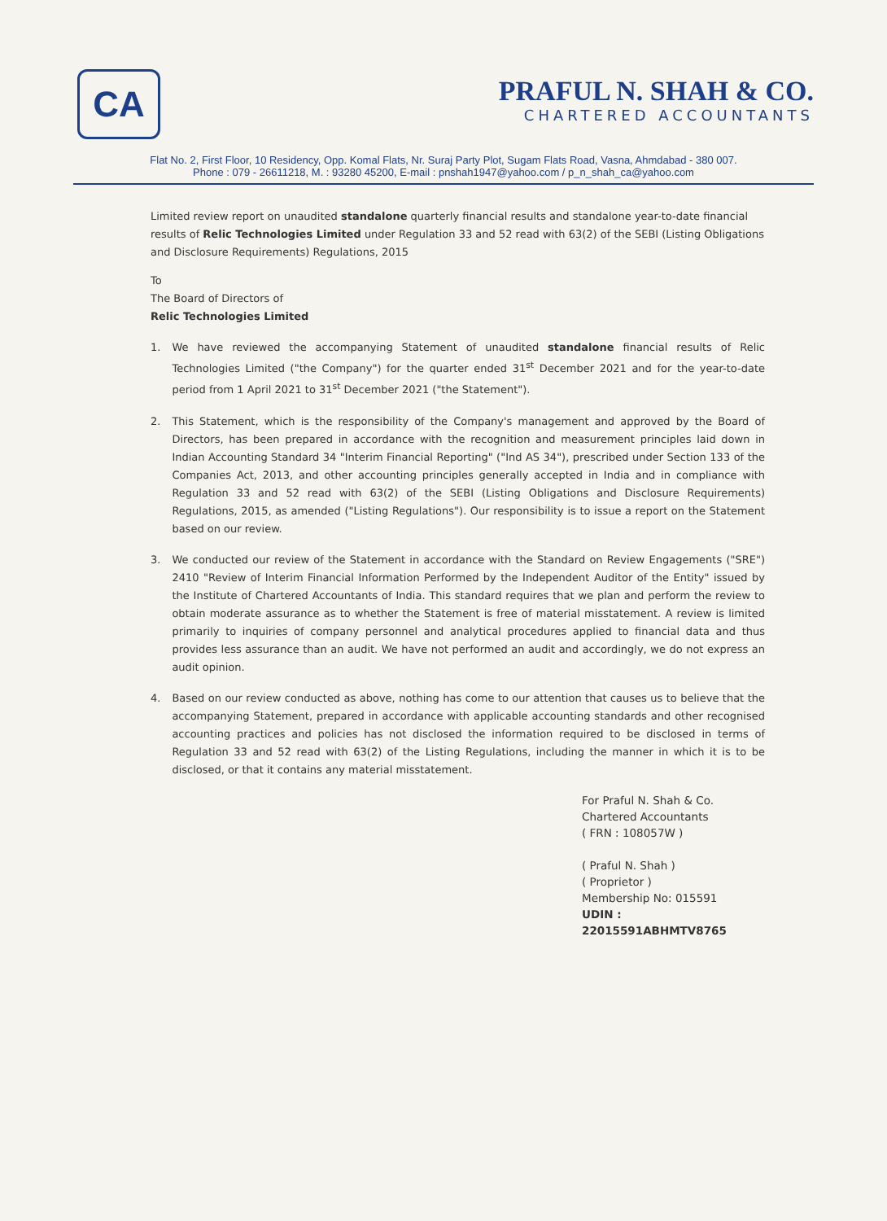CA
PRAFUL N. SHAH & CO.
CHARTERED ACCOUNTANTS
Flat No. 2, First Floor, 10 Residency, Opp. Komal Flats, Nr. Suraj Party Plot, Sugam Flats Road, Vasna, Ahmdabad - 380 007.
Phone : 079 - 26611218, M. : 93280 45200, E-mail : pnshah1947@yahoo.com / p_n_shah_ca@yahoo.com
Limited review report on unaudited standalone quarterly financial results and standalone year-to-date financial results of Relic Technologies Limited under Regulation 33 and 52 read with 63(2) of the SEBI (Listing Obligations and Disclosure Requirements) Regulations, 2015
To
The Board of Directors of
Relic Technologies Limited
1. We have reviewed the accompanying Statement of unaudited standalone financial results of Relic Technologies Limited ("the Company") for the quarter ended 31<sup>st</sup> December 2021 and for the year-to-date period from 1 April 2021 to 31<sup>st</sup> December 2021 ("the Statement").
2. This Statement, which is the responsibility of the Company's management and approved by the Board of Directors, has been prepared in accordance with the recognition and measurement principles laid down in Indian Accounting Standard 34 "Interim Financial Reporting" ("Ind AS 34"), prescribed under Section 133 of the Companies Act, 2013, and other accounting principles generally accepted in India and in compliance with Regulation 33 and 52 read with 63(2) of the SEBI (Listing Obligations and Disclosure Requirements) Regulations, 2015, as amended ("Listing Regulations"). Our responsibility is to issue a report on the Statement based on our review.
3. We conducted our review of the Statement in accordance with the Standard on Review Engagements ("SRE") 2410 "Review of Interim Financial Information Performed by the Independent Auditor of the Entity" issued by the Institute of Chartered Accountants of India. This standard requires that we plan and perform the review to obtain moderate assurance as to whether the Statement is free of material misstatement. A review is limited primarily to inquiries of company personnel and analytical procedures applied to financial data and thus provides less assurance than an audit. We have not performed an audit and accordingly, we do not express an audit opinion.
4. Based on our review conducted as above, nothing has come to our attention that causes us to believe that the accompanying Statement, prepared in accordance with applicable accounting standards and other recognised accounting practices and policies has not disclosed the information required to be disclosed in terms of Regulation 33 and 52 read with 63(2) of the Listing Regulations, including the manner in which it is to be disclosed, or that it contains any material misstatement.
For Praful N. Shah & Co.
Chartered Accountants
( FRN : 108057W )
( Praful N. Shah )
( Proprietor )
Membership No: 015591
UDIN : 22015591ABHMTV8765